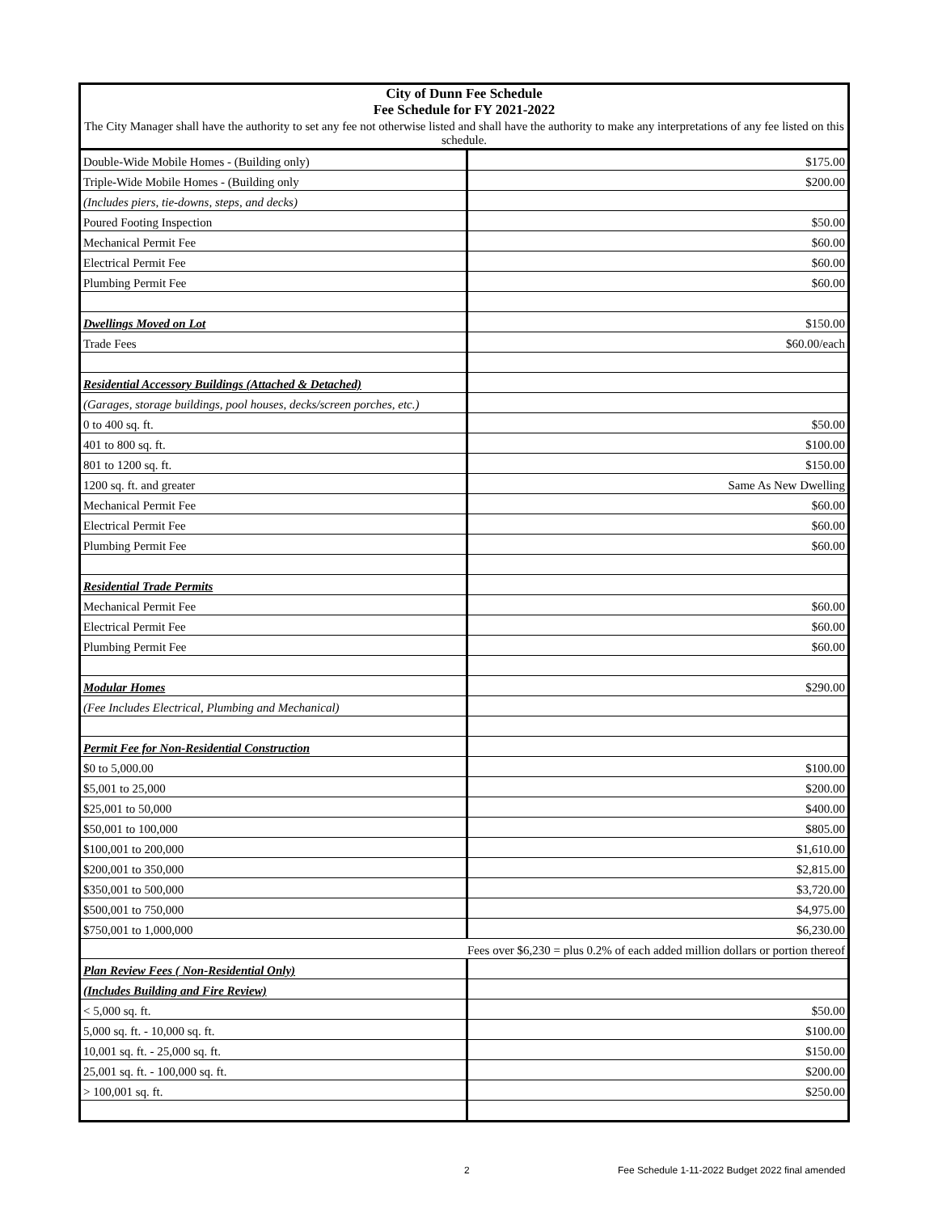| City of Dunn Fee Schedule Fee Schedule for FY 2021-2022 | |
| The City Manager shall have the authority to set any fee not otherwise listed and shall have the authority to make any interpretations of any fee listed on this schedule. | |
| Double-Wide Mobile Homes - (Building only) | $175.00 |
| Triple-Wide Mobile Homes - (Building only | $200.00 |
| (Includes piers, tie-downs, steps, and decks) | |
| Poured Footing Inspection | $50.00 |
| Mechanical Permit Fee | $60.00 |
| Electrical Permit Fee | $60.00 |
| Plumbing Permit Fee | $60.00 |
| Dwellings Moved on Lot | $150.00 |
| Trade Fees | $60.00/each |
| Residential Accessory Buildings (Attached & Detached) | |
| (Garages, storage buildings, pool houses, decks/screen porches, etc.) | |
| 0 to 400 sq. ft. | $50.00 |
| 401 to 800 sq. ft. | $100.00 |
| 801 to 1200 sq. ft. | $150.00 |
| 1200 sq. ft. and greater | Same As New Dwelling |
| Mechanical Permit Fee | $60.00 |
| Electrical Permit Fee | $60.00 |
| Plumbing Permit Fee | $60.00 |
| Residential Trade Permits | |
| Mechanical Permit Fee | $60.00 |
| Electrical Permit Fee | $60.00 |
| Plumbing Permit Fee | $60.00 |
| Modular Homes | $290.00 |
| (Fee Includes Electrical, Plumbing and Mechanical) | |
| Permit Fee for Non-Residential Construction | |
| $0 to 5,000.00 | $100.00 |
| $5,001 to 25,000 | $200.00 |
| $25,001 to 50,000 | $400.00 |
| $50,001 to 100,000 | $805.00 |
| $100,001 to 200,000 | $1,610.00 |
| $200,001 to 350,000 | $2,815.00 |
| $350,001 to 500,000 | $3,720.00 |
| $500,001 to 750,000 | $4,975.00 |
| $750,001 to 1,000,000 | $6,230.00 |
| Fees over $6,230 = plus 0.2% of each added million dollars or portion thereof | |
| Plan Review Fees ( Non-Residential Only) | |
| (Includes Building and Fire Review) | |
| < 5,000 sq. ft. | $50.00 |
| 5,000 sq. ft. - 10,000 sq. ft. | $100.00 |
| 10,001 sq. ft. - 25,000 sq. ft. | $150.00 |
| 25,001 sq. ft. - 100,000 sq. ft. | $200.00 |
| > 100,001 sq. ft. | $250.00 |
2
Fee Schedule 1-11-2022 Budget 2022 final amended